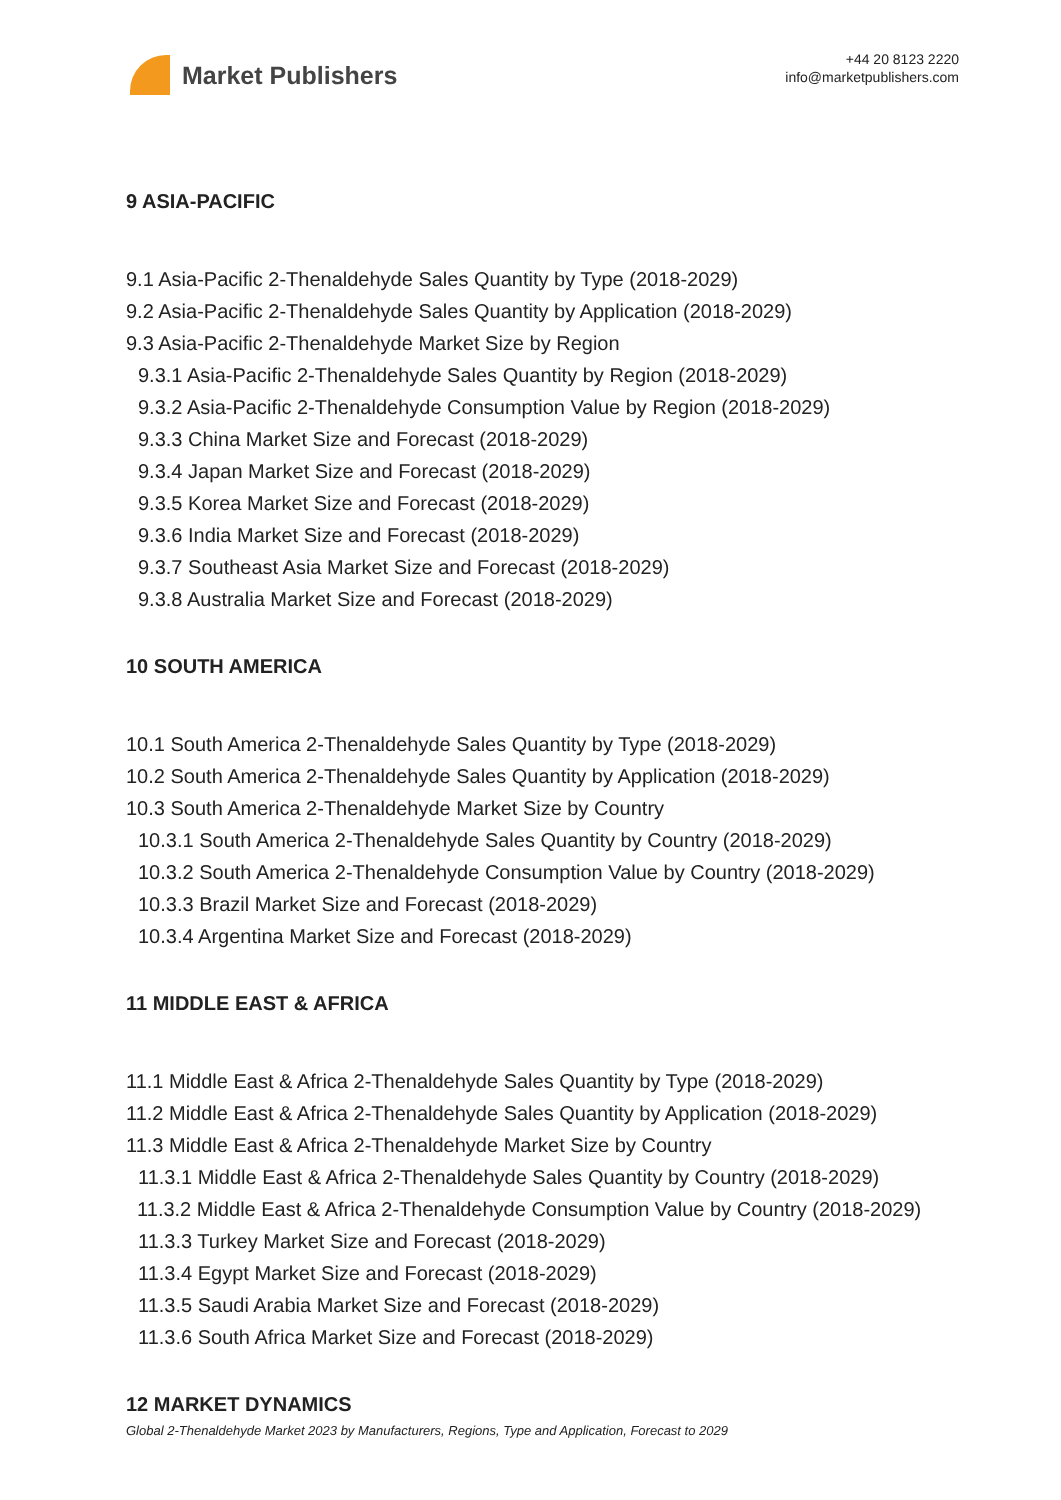Market Publishers
+44 20 8123 2220
info@marketpublishers.com
9 ASIA-PACIFIC
9.1 Asia-Pacific 2-Thenaldehyde Sales Quantity by Type (2018-2029)
9.2 Asia-Pacific 2-Thenaldehyde Sales Quantity by Application (2018-2029)
9.3 Asia-Pacific 2-Thenaldehyde Market Size by Region
9.3.1 Asia-Pacific 2-Thenaldehyde Sales Quantity by Region (2018-2029)
9.3.2 Asia-Pacific 2-Thenaldehyde Consumption Value by Region (2018-2029)
9.3.3 China Market Size and Forecast (2018-2029)
9.3.4 Japan Market Size and Forecast (2018-2029)
9.3.5 Korea Market Size and Forecast (2018-2029)
9.3.6 India Market Size and Forecast (2018-2029)
9.3.7 Southeast Asia Market Size and Forecast (2018-2029)
9.3.8 Australia Market Size and Forecast (2018-2029)
10 SOUTH AMERICA
10.1 South America 2-Thenaldehyde Sales Quantity by Type (2018-2029)
10.2 South America 2-Thenaldehyde Sales Quantity by Application (2018-2029)
10.3 South America 2-Thenaldehyde Market Size by Country
10.3.1 South America 2-Thenaldehyde Sales Quantity by Country (2018-2029)
10.3.2 South America 2-Thenaldehyde Consumption Value by Country (2018-2029)
10.3.3 Brazil Market Size and Forecast (2018-2029)
10.3.4 Argentina Market Size and Forecast (2018-2029)
11 MIDDLE EAST & AFRICA
11.1 Middle East & Africa 2-Thenaldehyde Sales Quantity by Type (2018-2029)
11.2 Middle East & Africa 2-Thenaldehyde Sales Quantity by Application (2018-2029)
11.3 Middle East & Africa 2-Thenaldehyde Market Size by Country
11.3.1 Middle East & Africa 2-Thenaldehyde Sales Quantity by Country (2018-2029)
11.3.2 Middle East & Africa 2-Thenaldehyde Consumption Value by Country (2018-2029)
11.3.3 Turkey Market Size and Forecast (2018-2029)
11.3.4 Egypt Market Size and Forecast (2018-2029)
11.3.5 Saudi Arabia Market Size and Forecast (2018-2029)
11.3.6 South Africa Market Size and Forecast (2018-2029)
12 MARKET DYNAMICS
Global 2-Thenaldehyde Market 2023 by Manufacturers, Regions, Type and Application, Forecast to 2029